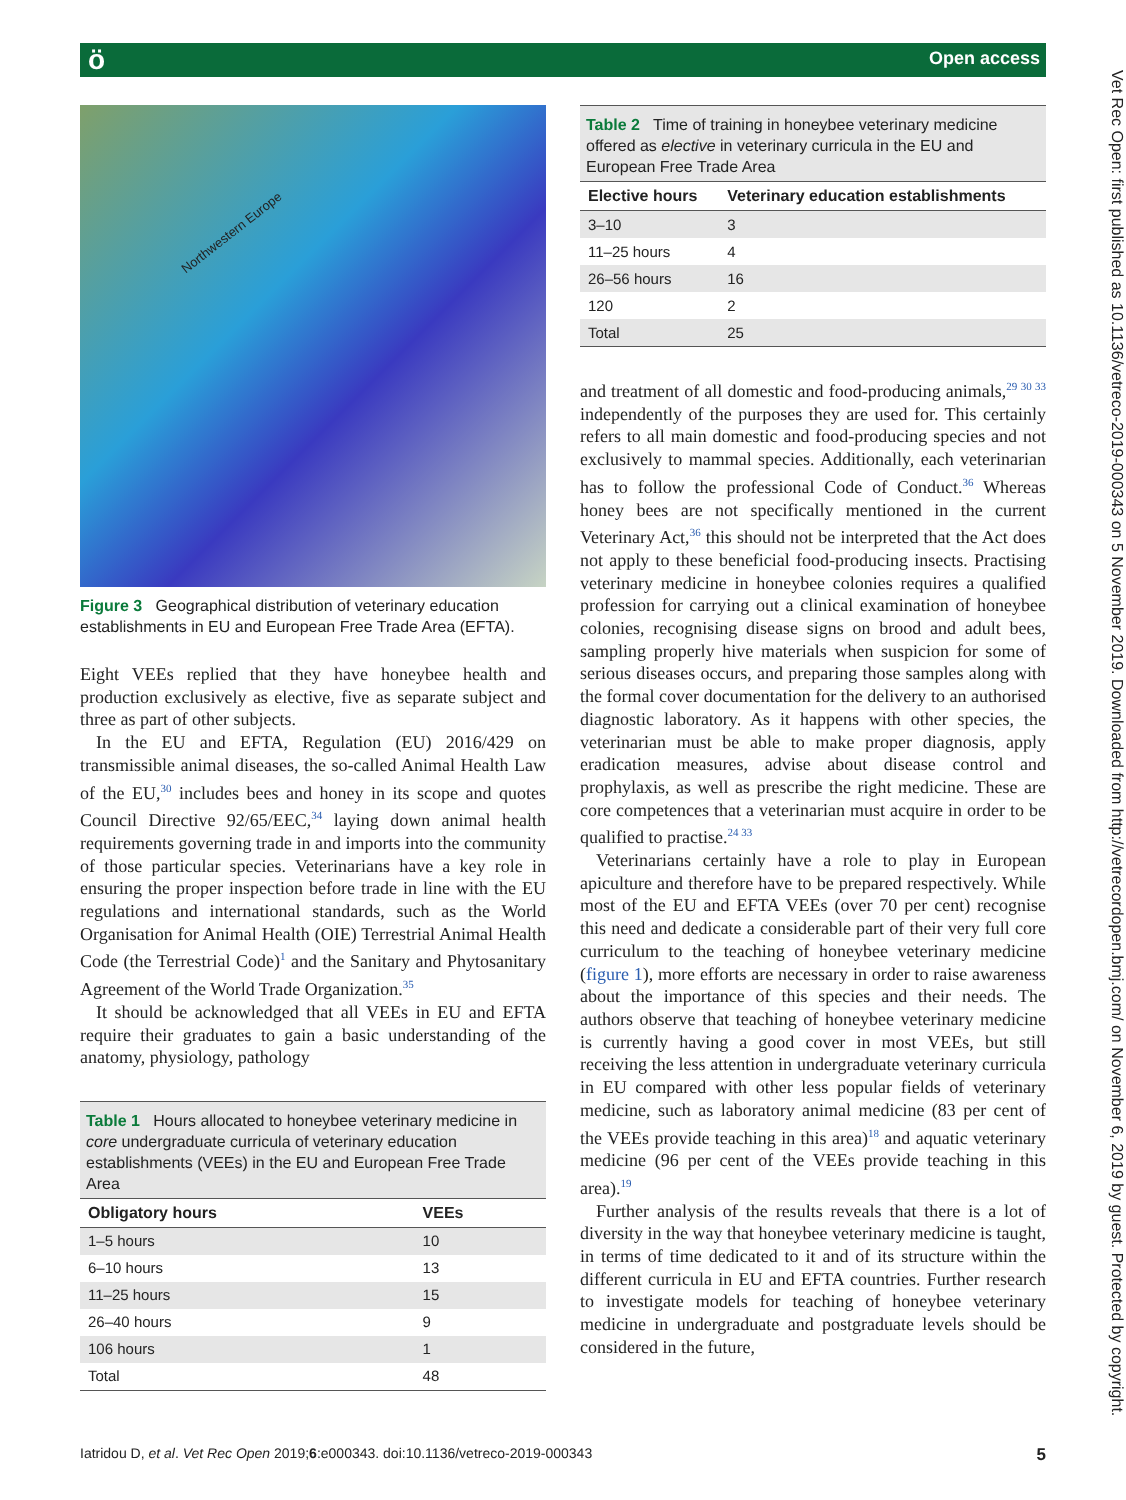ö Open access
Northwestern Europe
Figure 3 Geographical distribution of veterinary education establishments in EU and European Free Trade Area (EFTA).
Eight VEEs replied that they have honeybee health and production exclusively as elective, five as separate subject and three as part of other subjects.
In the EU and EFTA, Regulation (EU) 2016/429 on transmissible animal diseases, the so-called Animal Health Law of the EU,<sup>30</sup> includes bees and honey in its scope and quotes Council Directive 92/65/EEC,<sup>34</sup> laying down animal health requirements governing trade in and imports into the community of those particular species. Veterinarians have a key role in ensuring the proper inspection before trade in line with the EU regulations and international standards, such as the World Organisation for Animal Health (OIE) Terrestrial Animal Health Code (the Terrestrial Code)<sup>1</sup> and the Sanitary and Phytosanitary Agreement of the World Trade Organization.<sup>35</sup>
It should be acknowledged that all VEEs in EU and EFTA require their graduates to gain a basic understanding of the anatomy, physiology, pathology
Table 1 Hours allocated to honeybee veterinary medicine in core undergraduate curricula of veterinary education establishments (VEEs) in the EU and European Free Trade Area
| Obligatory hours | VEEs |
| --- | --- |
| 1–5 hours | 10 |
| 6–10 hours | 13 |
| 11–25 hours | 15 |
| 26–40 hours | 9 |
| 106 hours | 1 |
| Total | 48 |
Table 2 Time of training in honeybee veterinary medicine offered as elective in veterinary curricula in the EU and European Free Trade Area
| Elective hours | Veterinary education establishments |
| --- | --- |
| 3–10 | 3 |
| 11–25 hours | 4 |
| 26–56 hours | 16 |
| 120 | 2 |
| Total | 25 |
and treatment of all domestic and food-producing animals,<sup>29 30 33</sup> independently of the purposes they are used for. This certainly refers to all main domestic and food-producing species and not exclusively to mammal species. Additionally, each veterinarian has to follow the professional Code of Conduct.<sup>36</sup> Whereas honey bees are not specifically mentioned in the current Veterinary Act,<sup>36</sup> this should not be interpreted that the Act does not apply to these beneficial food-producing insects. Practising veterinary medicine in honeybee colonies requires a qualified profession for carrying out a clinical examination of honeybee colonies, recognising disease signs on brood and adult bees, sampling properly hive materials when suspicion for some of serious diseases occurs, and preparing those samples along with the formal cover documentation for the delivery to an authorised diagnostic laboratory. As it happens with other species, the veterinarian must be able to make proper diagnosis, apply eradication measures, advise about disease control and prophylaxis, as well as prescribe the right medicine. These are core competences that a veterinarian must acquire in order to be qualified to practise.<sup>24 33</sup>
Veterinarians certainly have a role to play in European apiculture and therefore have to be prepared respectively. While most of the EU and EFTA VEEs (over 70 per cent) recognise this need and dedicate a considerable part of their very full core curriculum to the teaching of honeybee veterinary medicine (figure 1), more efforts are necessary in order to raise awareness about the importance of this species and their needs. The authors observe that teaching of honeybee veterinary medicine is currently having a good cover in most VEEs, but still receiving the less attention in undergraduate veterinary curricula in EU compared with other less popular fields of veterinary medicine, such as laboratory animal medicine (83 per cent of the VEEs provide teaching in this area)<sup>18</sup> and aquatic veterinary medicine (96 per cent of the VEEs provide teaching in this area).<sup>19</sup>
Further analysis of the results reveals that there is a lot of diversity in the way that honeybee veterinary medicine is taught, in terms of time dedicated to it and of its structure within the different curricula in EU and EFTA countries. Further research to investigate models for teaching of honeybee veterinary medicine in undergraduate and postgraduate levels should be considered in the future,
Vet Rec Open: first published as 10.1136/vetreco-2019-000343 on 5 November 2019. Downloaded from http://vetrecordopen.bmj.com/ on November 6, 2019 by guest. Protected by copyright.
Iatridou D, et al. Vet Rec Open 2019;6:e000343. doi:10.1136/vetreco-2019-000343 5